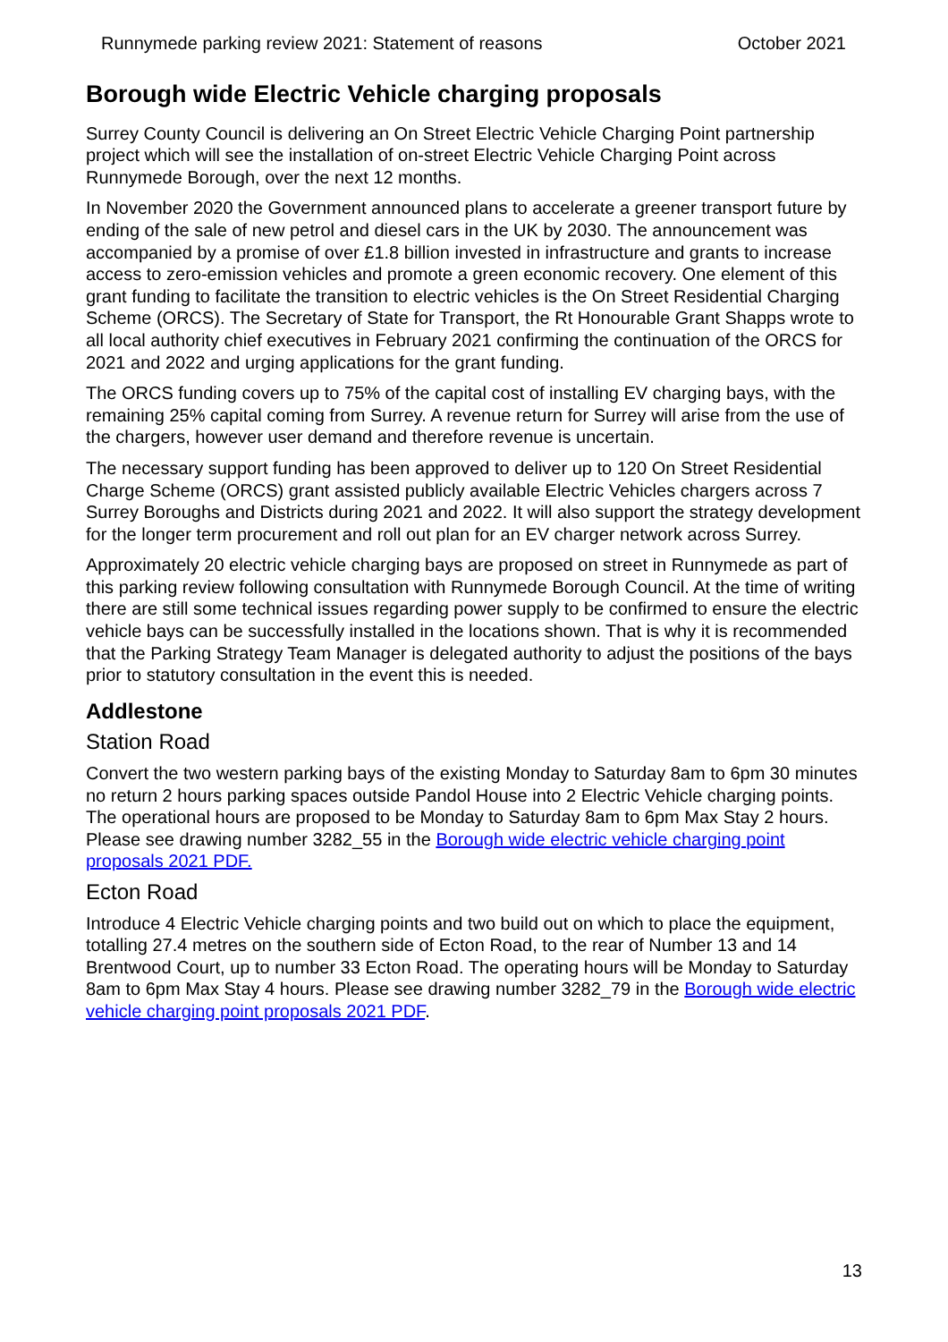Runnymede parking review 2021: Statement of reasons October 2021
Borough wide Electric Vehicle charging proposals
Surrey County Council is delivering an On Street Electric Vehicle Charging Point partnership project which will see the installation of on-street Electric Vehicle Charging Point across Runnymede Borough, over the next 12 months.
In November 2020 the Government announced plans to accelerate a greener transport future by ending of the sale of new petrol and diesel cars in the UK by 2030. The announcement was accompanied by a promise of over £1.8 billion invested in infrastructure and grants to increase access to zero-emission vehicles and promote a green economic recovery. One element of this grant funding to facilitate the transition to electric vehicles is the On Street Residential Charging Scheme (ORCS). The Secretary of State for Transport, the Rt Honourable Grant Shapps wrote to all local authority chief executives in February 2021 confirming the continuation of the ORCS for 2021 and 2022 and urging applications for the grant funding.
The ORCS funding covers up to 75% of the capital cost of installing EV charging bays, with the remaining 25% capital coming from Surrey. A revenue return for Surrey will arise from the use of the chargers, however user demand and therefore revenue is uncertain.
The necessary support funding has been approved to deliver up to 120 On Street Residential Charge Scheme (ORCS) grant assisted publicly available Electric Vehicles chargers across 7 Surrey Boroughs and Districts during 2021 and 2022. It will also support the strategy development for the longer term procurement and roll out plan for an EV charger network across Surrey.
Approximately 20 electric vehicle charging bays are proposed on street in Runnymede as part of this parking review following consultation with Runnymede Borough Council. At the time of writing there are still some technical issues regarding power supply to be confirmed to ensure the electric vehicle bays can be successfully installed in the locations shown. That is why it is recommended that the Parking Strategy Team Manager is delegated authority to adjust the positions of the bays prior to statutory consultation in the event this is needed.
Addlestone
Station Road
Convert the two western parking bays of the existing Monday to Saturday 8am to 6pm 30 minutes no return 2 hours parking spaces outside Pandol House into 2 Electric Vehicle charging points. The operational hours are proposed to be Monday to Saturday 8am to 6pm Max Stay 2 hours. Please see drawing number 3282_55 in the Borough wide electric vehicle charging point proposals 2021 PDF.
Ecton Road
Introduce 4 Electric Vehicle charging points and two build out on which to place the equipment, totalling 27.4 metres on the southern side of Ecton Road, to the rear of Number 13 and 14 Brentwood Court, up to number 33 Ecton Road. The operating hours will be Monday to Saturday 8am to 6pm Max Stay 4 hours. Please see drawing number 3282_79 in the Borough wide electric vehicle charging point proposals 2021 PDF.
13